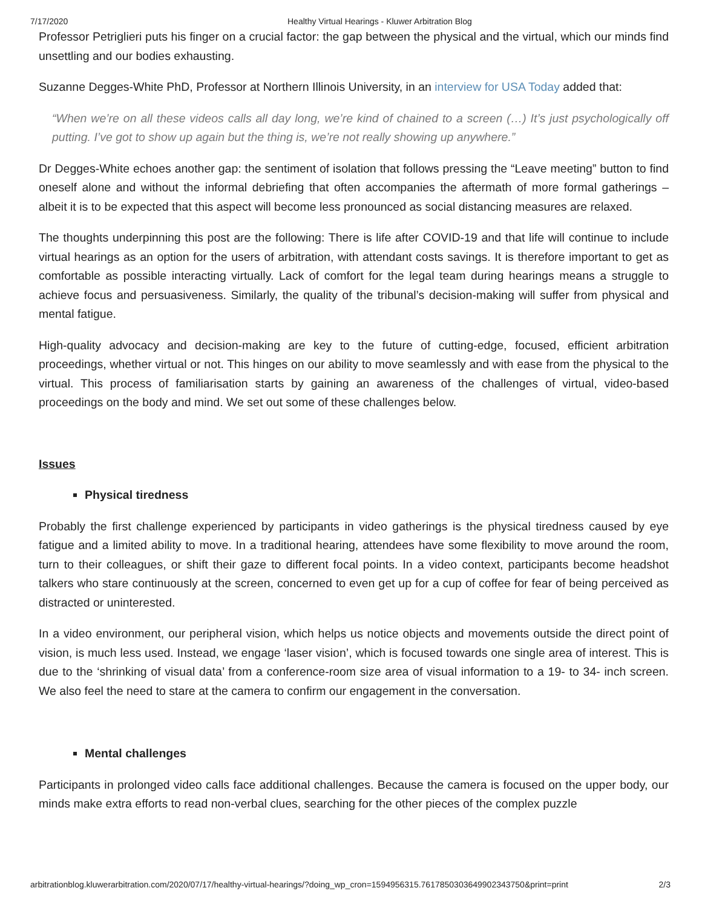7/17/2020 Healthy Virtual Hearings - Kluwer Arbitration Blog
Professor Petriglieri puts his finger on a crucial factor: the gap between the physical and the virtual, which our minds find unsettling and our bodies exhausting.
Suzanne Degges-White PhD, Professor at Northern Illinois University, in an interview for USA Today added that:
“When we’re on all these videos calls all day long, we’re kind of chained to a screen (…) It’s just psychologically off putting. I’ve got to show up again but the thing is, we’re not really showing up anywhere.”
Dr Degges-White echoes another gap: the sentiment of isolation that follows pressing the “Leave meeting” button to find oneself alone and without the informal debriefing that often accompanies the aftermath of more formal gatherings – albeit it is to be expected that this aspect will become less pronounced as social distancing measures are relaxed.
The thoughts underpinning this post are the following: There is life after COVID-19 and that life will continue to include virtual hearings as an option for the users of arbitration, with attendant costs savings. It is therefore important to get as comfortable as possible interacting virtually. Lack of comfort for the legal team during hearings means a struggle to achieve focus and persuasiveness. Similarly, the quality of the tribunal’s decision-making will suffer from physical and mental fatigue.
High-quality advocacy and decision-making are key to the future of cutting-edge, focused, efficient arbitration proceedings, whether virtual or not. This hinges on our ability to move seamlessly and with ease from the physical to the virtual. This process of familiarisation starts by gaining an awareness of the challenges of virtual, video-based proceedings on the body and mind. We set out some of these challenges below.
Issues
Physical tiredness
Probably the first challenge experienced by participants in video gatherings is the physical tiredness caused by eye fatigue and a limited ability to move. In a traditional hearing, attendees have some flexibility to move around the room, turn to their colleagues, or shift their gaze to different focal points. In a video context, participants become headshot talkers who stare continuously at the screen, concerned to even get up for a cup of coffee for fear of being perceived as distracted or uninterested.
In a video environment, our peripheral vision, which helps us notice objects and movements outside the direct point of vision, is much less used. Instead, we engage ‘laser vision’, which is focused towards one single area of interest. This is due to the ‘shrinking of visual data’ from a conference-room size area of visual information to a 19- to 34- inch screen. We also feel the need to stare at the camera to confirm our engagement in the conversation.
Mental challenges
Participants in prolonged video calls face additional challenges. Because the camera is focused on the upper body, our minds make extra efforts to read non-verbal clues, searching for the other pieces of the complex puzzle
arbitrationblog.kluwerarbitration.com/2020/07/17/healthy-virtual-hearings/?doing_wp_cron=1594956315.7617850303649902343750&print=print 2/3